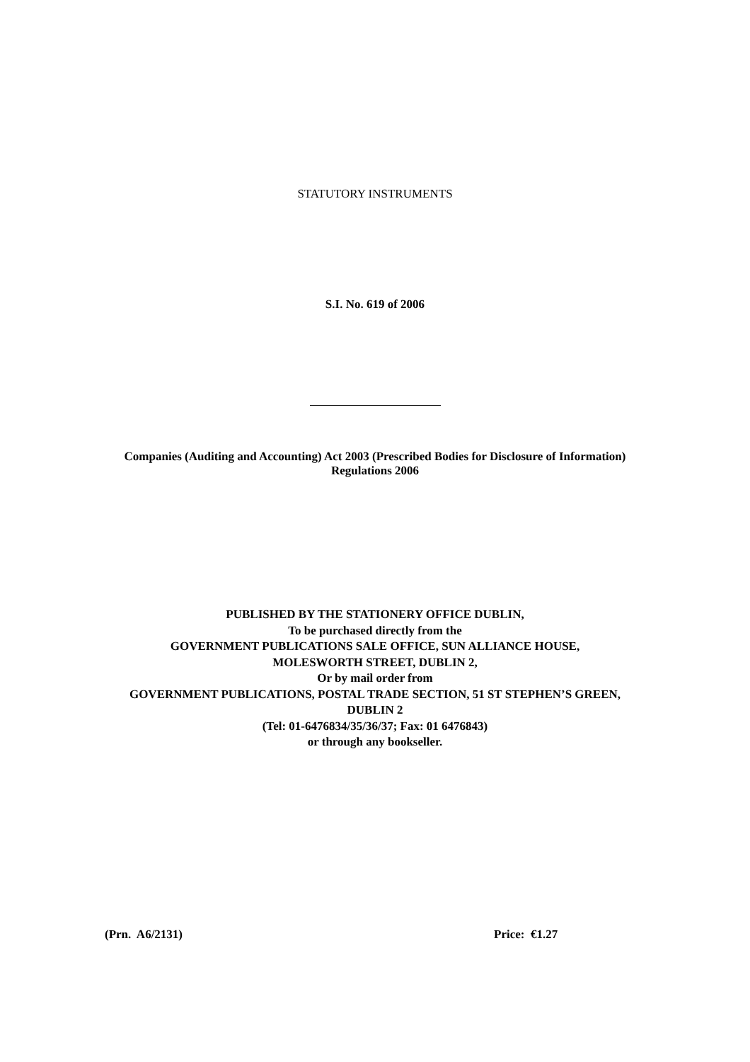STATUTORY INSTRUMENTS
S.I. No. 619 of 2006
Companies (Auditing and Accounting) Act 2003 (Prescribed Bodies for Disclosure of Information) Regulations 2006
PUBLISHED BY THE STATIONERY OFFICE DUBLIN,
To be purchased directly from the
GOVERNMENT PUBLICATIONS SALE OFFICE, SUN ALLIANCE HOUSE,
MOLESWORTH STREET, DUBLIN 2,
Or by mail order from
GOVERNMENT PUBLICATIONS, POSTAL TRADE SECTION, 51 ST STEPHEN’S GREEN, DUBLIN 2
(Tel: 01-6476834/35/36/37; Fax: 01 6476843)
or through any bookseller.
(Prn. A6/2131) Price: €1.27